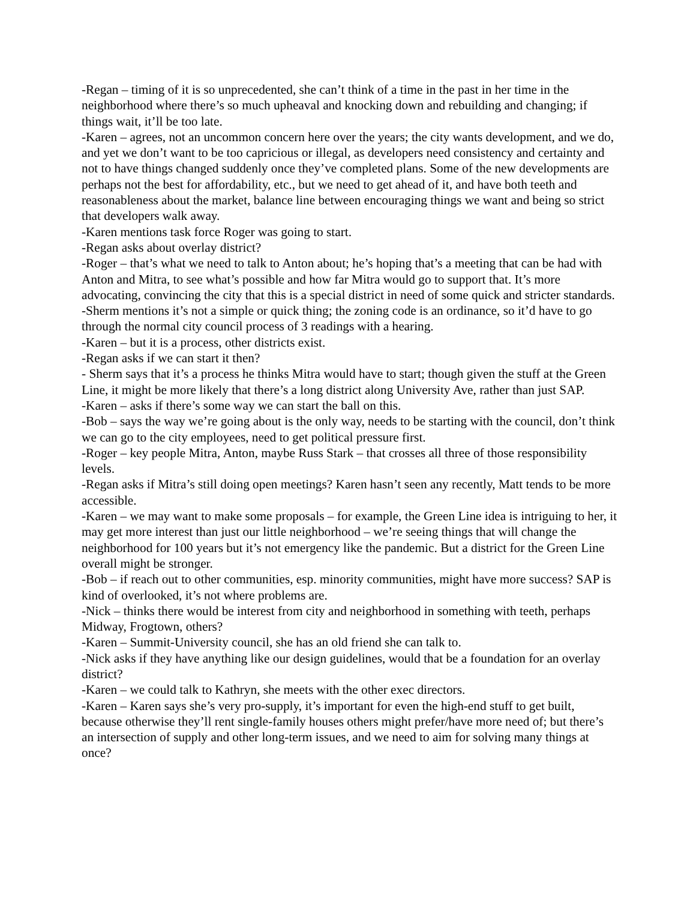-Regan – timing of it is so unprecedented, she can’t think of a time in the past in her time in the neighborhood where there’s so much upheaval and knocking down and rebuilding and changing; if things wait, it’ll be too late.
-Karen – agrees, not an uncommon concern here over the years; the city wants development, and we do, and yet we don’t want to be too capricious or illegal, as developers need consistency and certainty and not to have things changed suddenly once they’ve completed plans. Some of the new developments are perhaps not the best for affordability, etc., but we need to get ahead of it, and have both teeth and reasonableness about the market, balance line between encouraging things we want and being so strict that developers walk away.
-Karen mentions task force Roger was going to start.
-Regan asks about overlay district?
-Roger – that’s what we need to talk to Anton about; he’s hoping that’s a meeting that can be had with Anton and Mitra, to see what’s possible and how far Mitra would go to support that. It’s more advocating, convincing the city that this is a special district in need of some quick and stricter standards.
-Sherm mentions it’s not a simple or quick thing; the zoning code is an ordinance, so it’d have to go through the normal city council process of 3 readings with a hearing.
-Karen – but it is a process, other districts exist.
-Regan asks if we can start it then?
- Sherm says that it’s a process he thinks Mitra would have to start; though given the stuff at the Green Line, it might be more likely that there’s a long district along University Ave, rather than just SAP.
-Karen – asks if there’s some way we can start the ball on this.
-Bob – says the way we’re going about is the only way, needs to be starting with the council, don’t think we can go to the city employees, need to get political pressure first.
-Roger – key people Mitra, Anton, maybe Russ Stark – that crosses all three of those responsibility levels.
-Regan asks if Mitra’s still doing open meetings? Karen hasn’t seen any recently, Matt tends to be more accessible.
-Karen – we may want to make some proposals – for example, the Green Line idea is intriguing to her, it may get more interest than just our little neighborhood – we’re seeing things that will change the neighborhood for 100 years but it’s not emergency like the pandemic. But a district for the Green Line overall might be stronger.
-Bob – if reach out to other communities, esp. minority communities, might have more success? SAP is kind of overlooked, it’s not where problems are.
-Nick – thinks there would be interest from city and neighborhood in something with teeth, perhaps Midway, Frogtown, others?
-Karen – Summit-University council, she has an old friend she can talk to.
-Nick asks if they have anything like our design guidelines, would that be a foundation for an overlay district?
-Karen – we could talk to Kathryn, she meets with the other exec directors.
-Karen – Karen says she’s very pro-supply, it’s important for even the high-end stuff to get built, because otherwise they’ll rent single-family houses others might prefer/have more need of; but there’s an intersection of supply and other long-term issues, and we need to aim for solving many things at once?